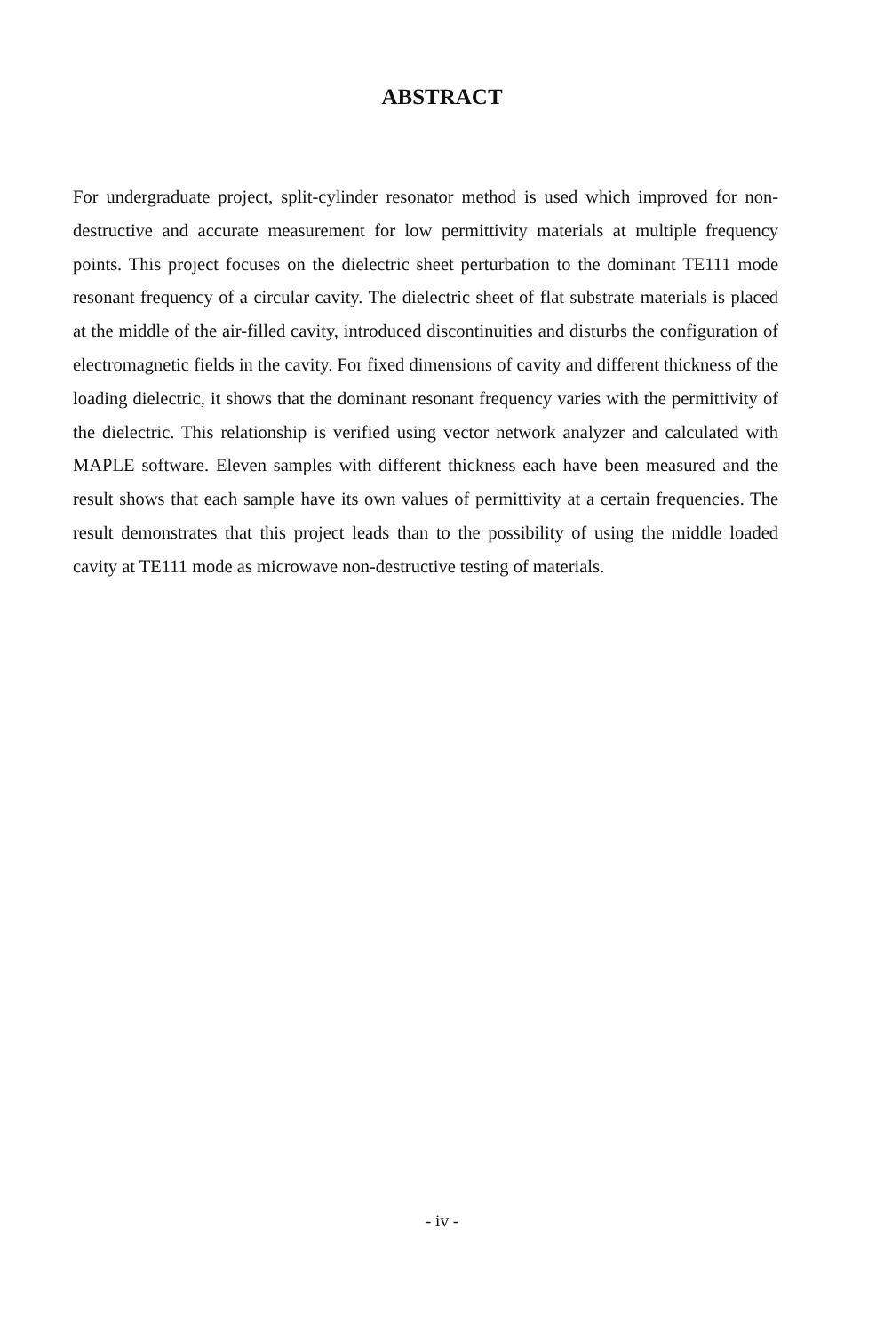ABSTRACT
For undergraduate project, split-cylinder resonator method is used which improved for non-destructive and accurate measurement for low permittivity materials at multiple frequency points. This project focuses on the dielectric sheet perturbation to the dominant TE111 mode resonant frequency of a circular cavity. The dielectric sheet of flat substrate materials is placed at the middle of the air-filled cavity, introduced discontinuities and disturbs the configuration of electromagnetic fields in the cavity. For fixed dimensions of cavity and different thickness of the loading dielectric, it shows that the dominant resonant frequency varies with the permittivity of the dielectric. This relationship is verified using vector network analyzer and calculated with MAPLE software. Eleven samples with different thickness each have been measured and the result shows that each sample have its own values of permittivity at a certain frequencies. The result demonstrates that this project leads than to the possibility of using the middle loaded cavity at TE111 mode as microwave non-destructive testing of materials.
- iv -